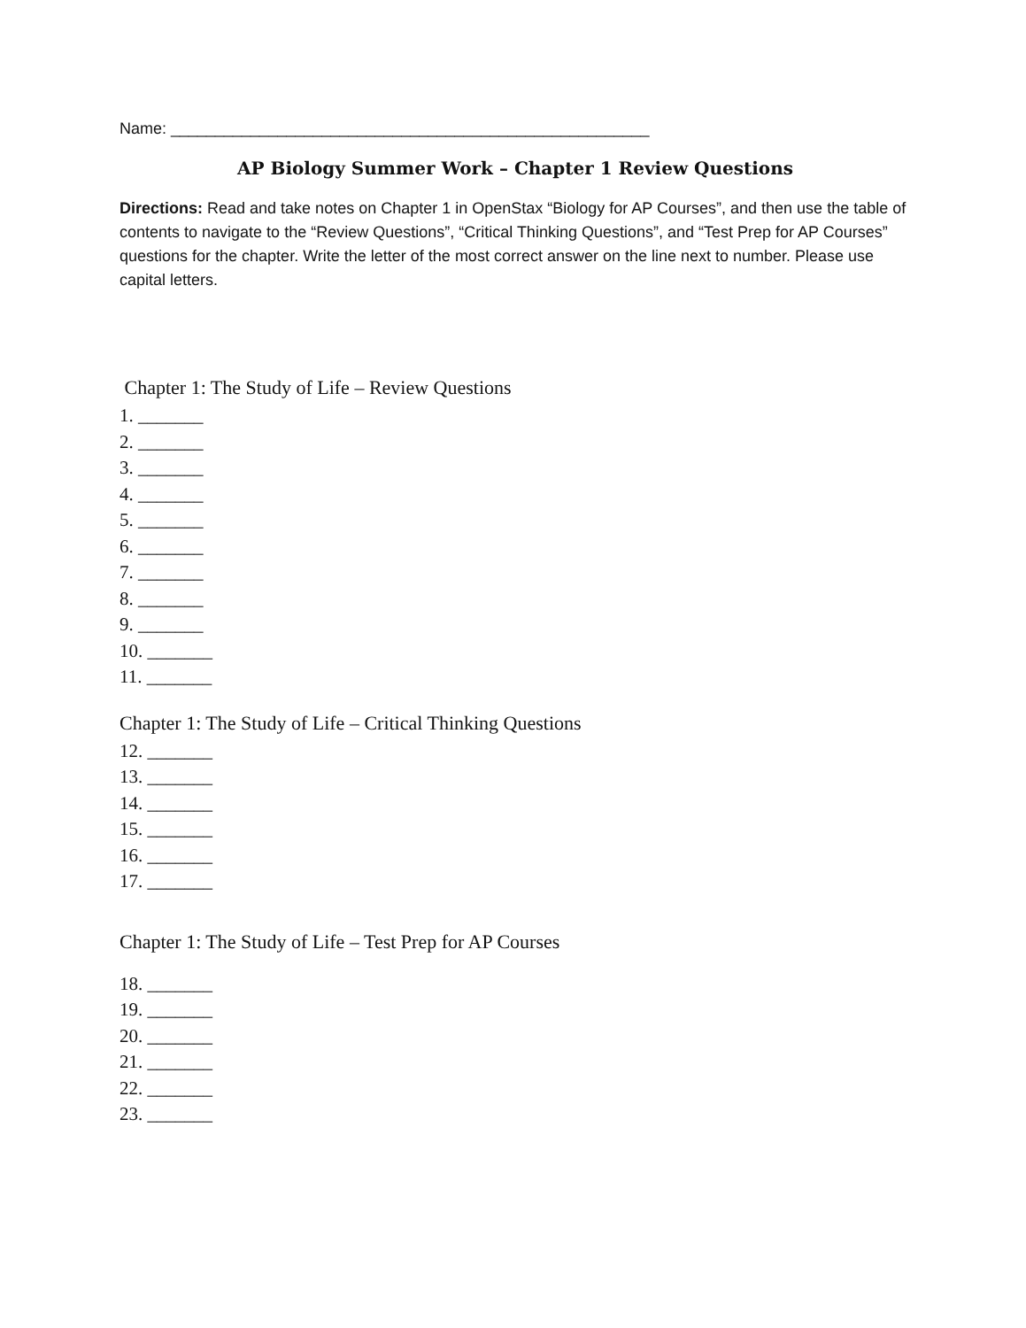Name: ______________________________________________________
AP Biology Summer Work – Chapter 1 Review Questions
Directions: Read and take notes on Chapter 1 in OpenStax “Biology for AP Courses”, and then use the table of contents to navigate to the “Review Questions”, “Critical Thinking Questions”, and “Test Prep for AP Courses” questions for the chapter. Write the letter of the most correct answer on the line next to number. Please use capital letters.
Chapter 1: The Study of Life – Review Questions
1. _______
2. _______
3. _______
4. _______
5. _______
6. _______
7. _______
8. _______
9. _______
10. _______
11. _______
Chapter 1: The Study of Life – Critical Thinking Questions
12. _______
13. _______
14. _______
15. _______
16. _______
17. _______
Chapter 1: The Study of Life – Test Prep for AP Courses
18. _______
19. _______
20. _______
21. _______
22. _______
23. _______